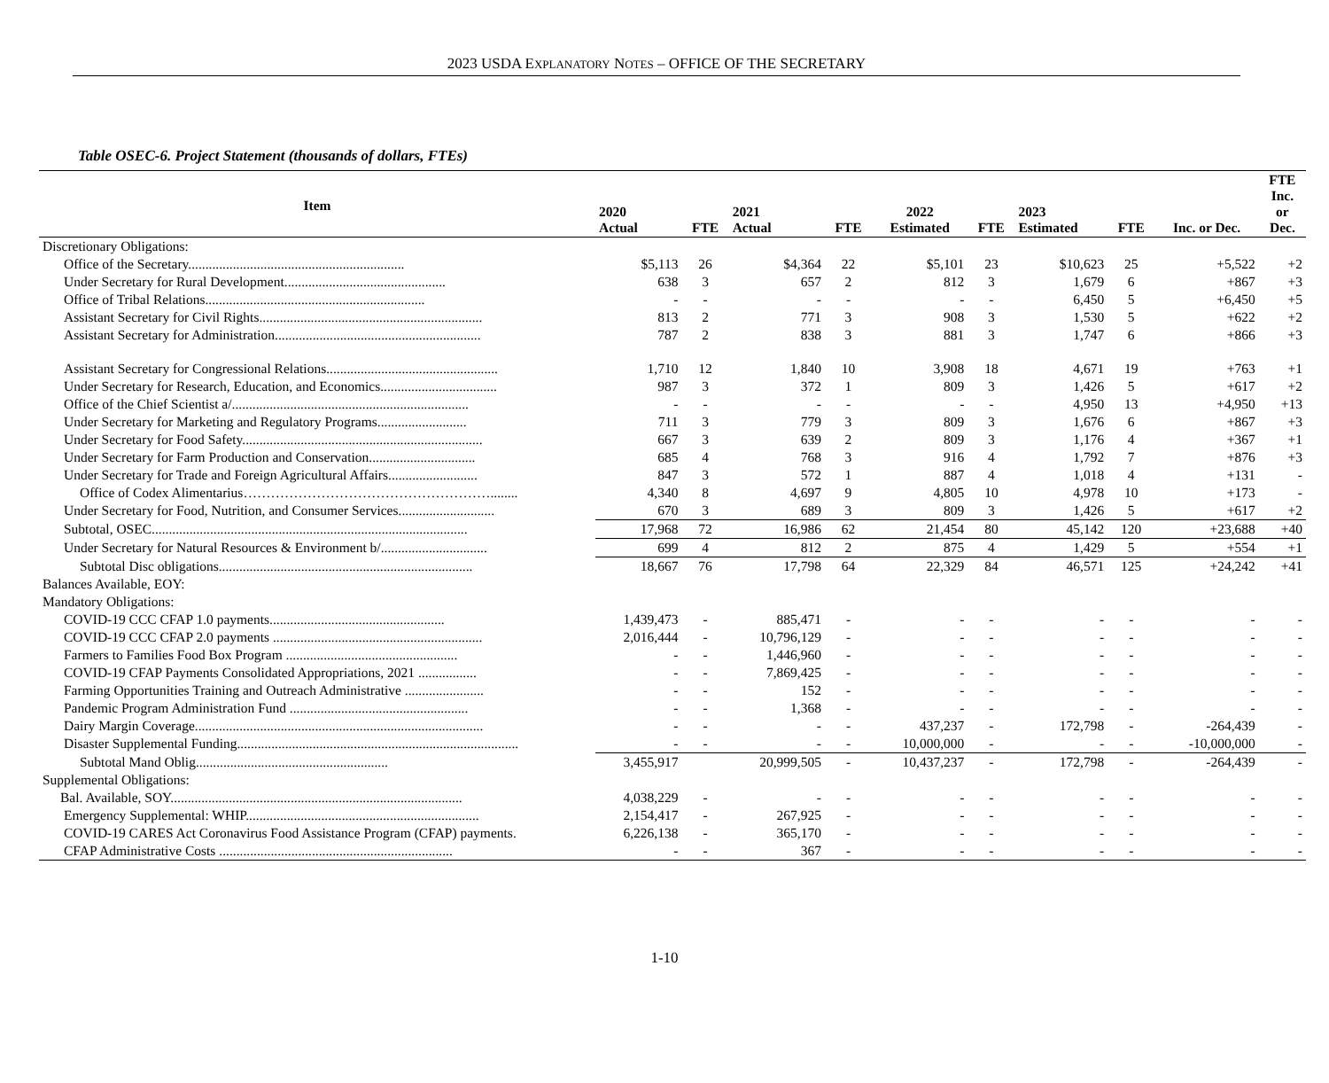2023 USDA EXPLANATORY NOTES – OFFICE OF THE SECRETARY
Table OSEC-6. Project Statement (thousands of dollars, FTEs)
| Item | 2020 Actual | FTE | 2021 Actual | FTE | 2022 Estimated | FTE | 2023 Estimated | FTE | Inc. or Dec. | FTE Inc. or Dec. |
| --- | --- | --- | --- | --- | --- | --- | --- | --- | --- | --- |
| Discretionary Obligations: | | | | | | | | | | |
| Office of the Secretary............................................................... | $5,113 | 26 | $4,364 | 22 | $5,101 | 23 | $10,623 | 25 | +5,522 | +2 |
| Under Secretary for Rural Development............................................... | 638 | 3 | 657 | 2 | 812 | 3 | 1,679 | 6 | +867 | +3 |
| Office of Tribal Relations................................................................ | - | - | - | - | - | - | 6,450 | 5 | +6,450 | +5 |
| Assistant Secretary for Civil Rights................................................................. | 813 | 2 | 771 | 3 | 908 | 3 | 1,530 | 5 | +622 | +2 |
| Assistant Secretary for Administration............................................................ | 787 | 2 | 838 | 3 | 881 | 3 | 1,747 | 6 | +866 | +3 |
| Assistant Secretary for Congressional Relations.................................................. | 1,710 | 12 | 1,840 | 10 | 3,908 | 18 | 4,671 | 19 | +763 | +1 |
| Under Secretary for Research, Education, and Economics.................................. | 987 | 3 | 372 | 1 | 809 | 3 | 1,426 | 5 | +617 | +2 |
| Office of the Chief Scientist a/..................................................................... | - | - | - | - | - | - | 4,950 | 13 | +4,950 | +13 |
| Under Secretary for Marketing and Regulatory Programs.......................... | 711 | 3 | 779 | 3 | 809 | 3 | 1,676 | 6 | +867 | +3 |
| Under Secretary for Food Safety...................................................................... | 667 | 3 | 639 | 2 | 809 | 3 | 1,176 | 4 | +367 | +1 |
| Under Secretary for Farm Production and Conservation............................... | 685 | 4 | 768 | 3 | 916 | 4 | 1,792 | 7 | +876 | +3 |
| Under Secretary for Trade and Foreign Agricultural Affairs.......................... | 847 | 3 | 572 | 1 | 887 | 4 | 1,018 | 4 | +131 | - |
| Office of Codex Alimentarius………………………………………………........ | 4,340 | 8 | 4,697 | 9 | 4,805 | 10 | 4,978 | 10 | +173 | - |
| Under Secretary for Food, Nutrition, and Consumer Services............................ | 670 | 3 | 689 | 3 | 809 | 3 | 1,426 | 5 | +617 | +2 |
| Subtotal, OSEC............................................................................................ | 17,968 | 72 | 16,986 | 62 | 21,454 | 80 | 45,142 | 120 | +23,688 | +40 |
| Under Secretary for Natural Resources & Environment b/............................... | 699 | 4 | 812 | 2 | 875 | 4 | 1,429 | 5 | +554 | +1 |
| Subtotal Disc obligations.......................................................................... | 18,667 | 76 | 17,798 | 64 | 22,329 | 84 | 46,571 | 125 | +24,242 | +41 |
| Balances Available, EOY: | | | | | | | | | | |
| Mandatory Obligations: | | | | | | | | | | |
| COVID-19 CCC CFAP 1.0 payments................................................... | 1,439,473 | - | 885,471 | - | - | - | - | - | - | - |
| COVID-19 CCC CFAP 2.0 payments ............................................................. | 2,016,444 | - | 10,796,129 | - | - | - | - | - | - | - |
| Farmers to Families Food Box Program .................................................. | - | - | 1,446,960 | - | - | - | - | - | - | - |
| COVID-19 CFAP Payments Consolidated Appropriations, 2021 ................. | - | - | 7,869,425 | - | - | - | - | - | - | - |
| Farming Opportunities Training and Outreach Administrative ....................... | - | - | 152 | - | - | - | - | - | - | - |
| Pandemic Program Administration Fund .................................................... | - | - | 1,368 | - | - | - | - | - | - | - |
| Dairy Margin Coverage.................................................................................... | - | - | - | - | 437,237 | - | 172,798 | - | -264,439 | - |
| Disaster Supplemental Funding.................................................................................. | - | - | - | - | 10,000,000 | - | - | - | -10,000,000 | - |
| Subtotal Mand Oblig........................................................ | 3,455,917 | | 20,999,505 | - | 10,437,237 | - | 172,798 | - | -264,439 | - |
| Supplemental Obligations: | | | | | | | | | | |
| Bal. Available, SOY..................................................................................... | 4,038,229 | - | - | - | - | - | - | - | - | - |
| Emergency Supplemental: WHIP.................................................................... | 2,154,417 | - | 267,925 | - | - | - | - | - | - | - |
| COVID-19 CARES Act Coronavirus Food Assistance Program (CFAP) payments. | 6,226,138 | - | 365,170 | - | - | - | - | - | - | - |
| CFAP Administrative Costs .................................................................... | - | - | 367 | - | - | - | - | - | - | - |
1-10